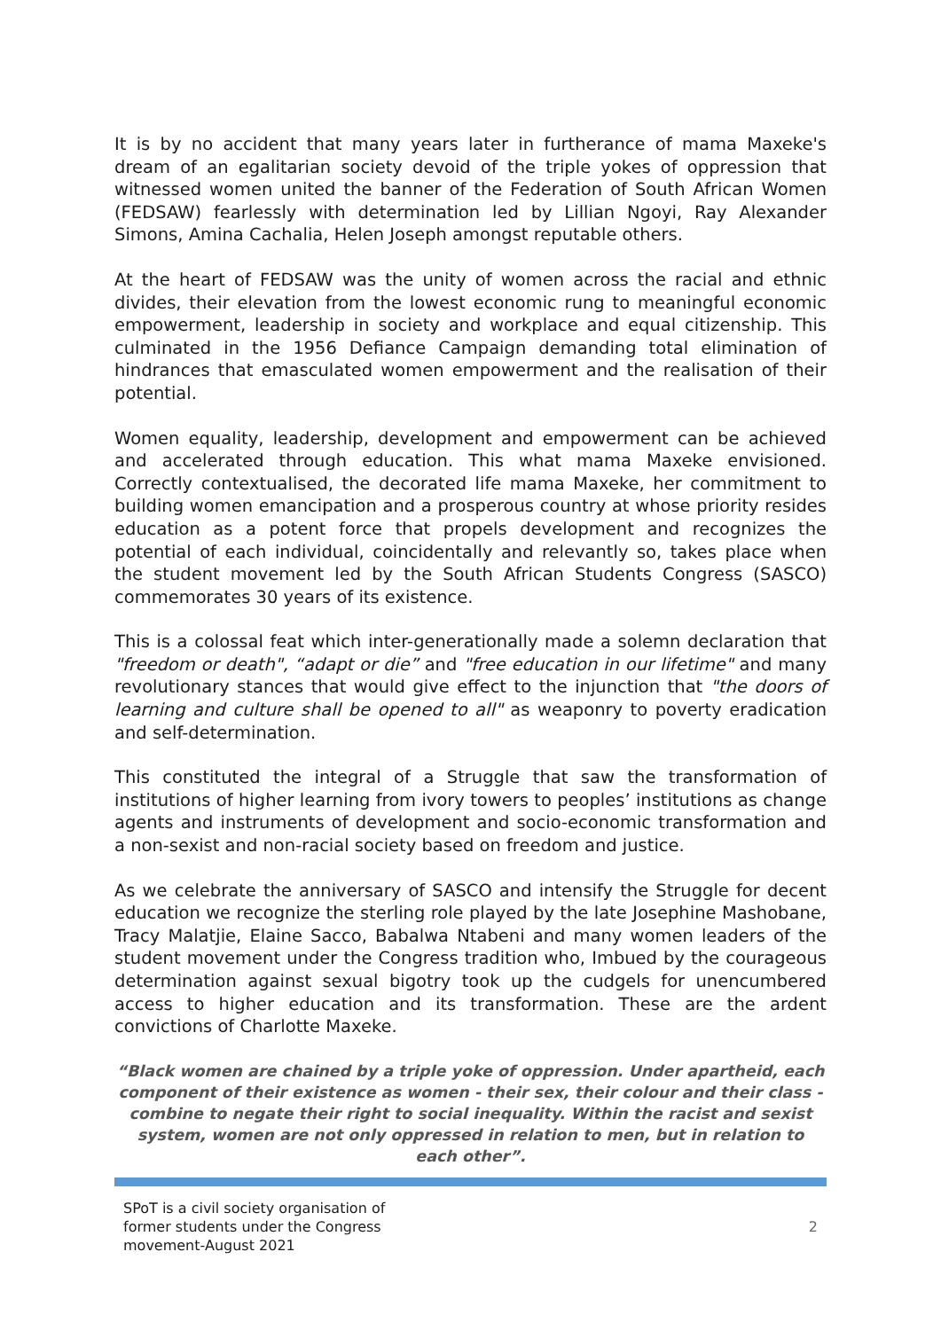It is by no accident that many years later in furtherance of mama Maxeke's dream of an egalitarian society devoid of the triple yokes of oppression that witnessed women united the banner of the Federation of South African Women (FEDSAW) fearlessly with determination led by Lillian Ngoyi, Ray Alexander Simons, Amina Cachalia, Helen Joseph amongst reputable others.
At the heart of FEDSAW was the unity of women across the racial and ethnic divides, their elevation from the lowest economic rung to meaningful economic empowerment, leadership in society and workplace and equal citizenship. This culminated in the 1956 Defiance Campaign demanding total elimination of hindrances that emasculated women empowerment and the realisation of their potential.
Women equality, leadership, development and empowerment can be achieved and accelerated through education. This what mama Maxeke envisioned. Correctly contextualised, the decorated life mama Maxeke, her commitment to building women emancipation and a prosperous country at whose priority resides education as a potent force that propels development and recognizes the potential of each individual, coincidentally and relevantly so, takes place when the student movement led by the South African Students Congress (SASCO) commemorates 30 years of its existence.
This is a colossal feat which inter-generationally made a solemn declaration that "freedom or death", “adapt or die” and "free education in our lifetime" and many revolutionary stances that would give effect to the injunction that "the doors of learning and culture shall be opened to all" as weaponry to poverty eradication and self-determination.
This constituted the integral of a Struggle that saw the transformation of institutions of higher learning from ivory towers to peoples’ institutions as change agents and instruments of development and socio-economic transformation and a non-sexist and non-racial society based on freedom and justice.
As we celebrate the anniversary of SASCO and intensify the Struggle for decent education we recognize the sterling role played by the late Josephine Mashobane, Tracy Malatjie, Elaine Sacco, Babalwa Ntabeni and many women leaders of the student movement under the Congress tradition who, Imbued by the courageous determination against sexual bigotry took up the cudgels for unencumbered access to higher education and its transformation. These are the ardent convictions of Charlotte Maxeke.
“Black women are chained by a triple yoke of oppression. Under apartheid, each component of their existence as women - their sex, their colour and their class - combine to negate their right to social inequality. Within the racist and sexist system, women are not only oppressed in relation to men, but in relation to each other”.
SPoT is a civil society organisation of former students under the Congress movement-August 2021
2